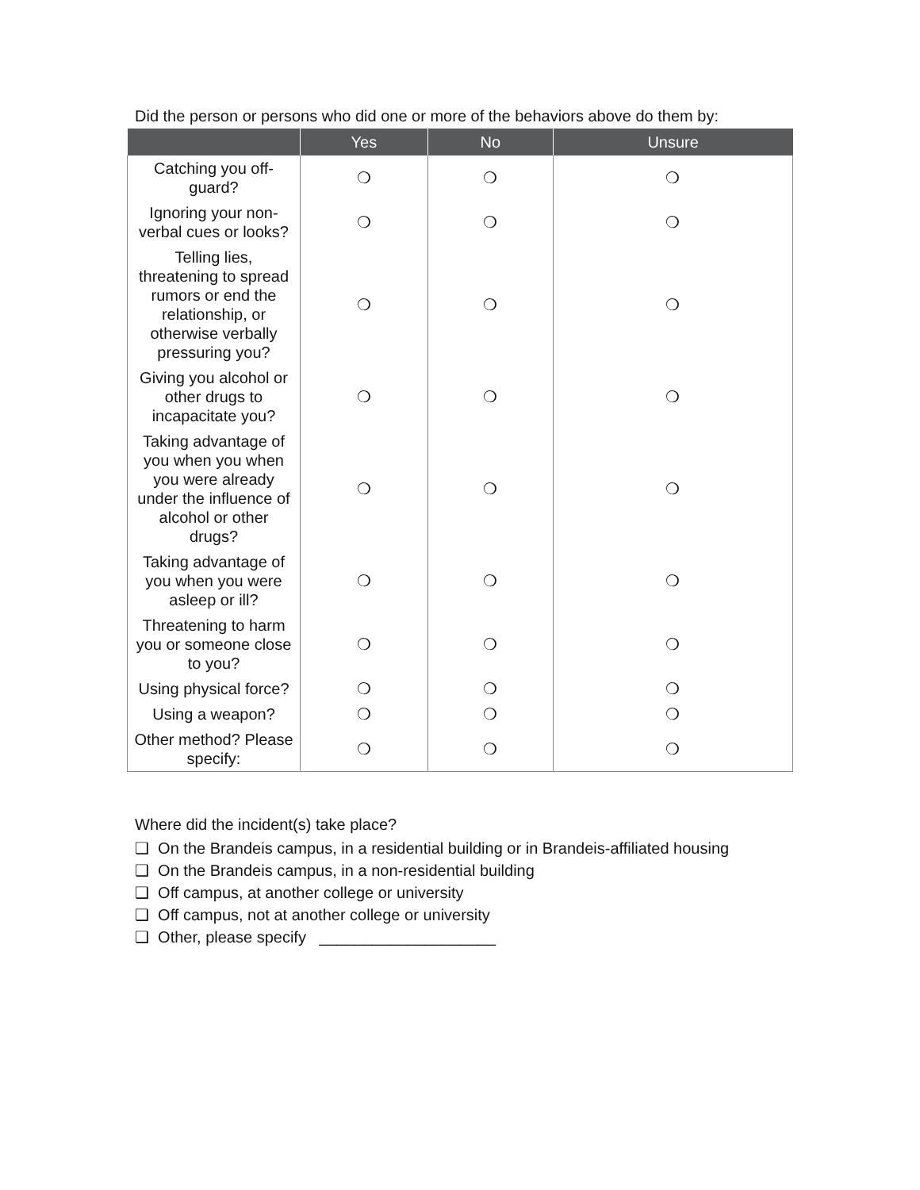Did the person or persons who did one or more of the behaviors above do them by:
| | Yes | No | Unsure |
| --- | --- | --- | --- |
| Catching you off-guard? | ❍ | ❍ | ❍ |
| Ignoring your non-verbal cues or looks? | ❍ | ❍ | ❍ |
| Telling lies, threatening to spread rumors or end the relationship, or otherwise verbally pressuring you? | ❍ | ❍ | ❍ |
| Giving you alcohol or other drugs to incapacitate you? | ❍ | ❍ | ❍ |
| Taking advantage of you when you when you were already under the influence of alcohol or other drugs? | ❍ | ❍ | ❍ |
| Taking advantage of you when you were asleep or ill? | ❍ | ❍ | ❍ |
| Threatening to harm you or someone close to you? | ❍ | ❍ | ❍ |
| Using physical force? | ❍ | ❍ | ❍ |
| Using a weapon? | ❍ | ❍ | ❍ |
| Other method? Please specify: | ❍ | ❍ | ❍ |
Where did the incident(s) take place?
❑ On the Brandeis campus, in a residential building or in Brandeis-affiliated housing
❑ On the Brandeis campus, in a non-residential building
❑ Off campus, at another college or university
❑ Off campus, not at another college or university
❑ Other, please specify ____________________